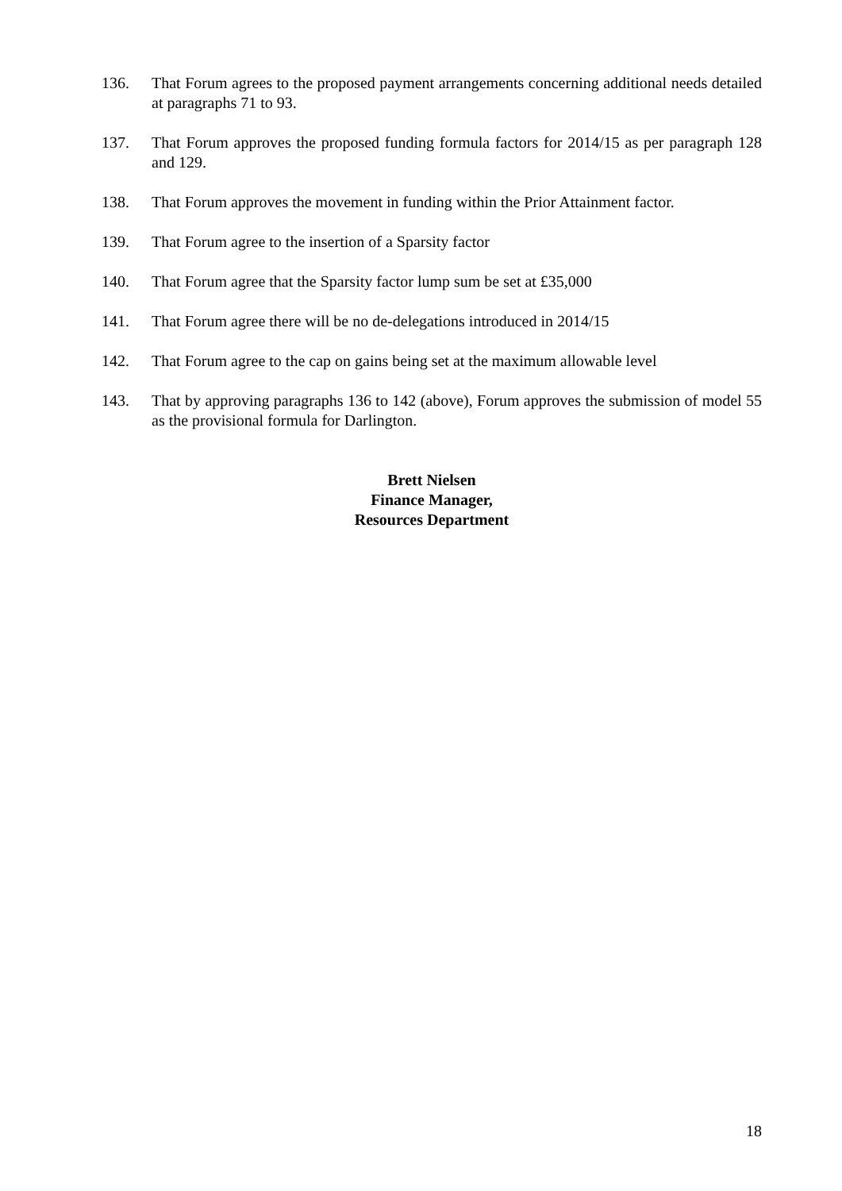136. That Forum agrees to the proposed payment arrangements concerning additional needs detailed at paragraphs 71 to 93.
137. That Forum approves the proposed funding formula factors for 2014/15 as per paragraph 128 and 129.
138. That Forum approves the movement in funding within the Prior Attainment factor.
139. That Forum agree to the insertion of a Sparsity factor
140. That Forum agree that the Sparsity factor lump sum be set at £35,000
141. That Forum agree there will be no de-delegations introduced in 2014/15
142. That Forum agree to the cap on gains being set at the maximum allowable level
143. That by approving paragraphs 136 to 142 (above), Forum approves the submission of model 55 as the provisional formula for Darlington.
Brett Nielsen
Finance Manager,
Resources Department
18